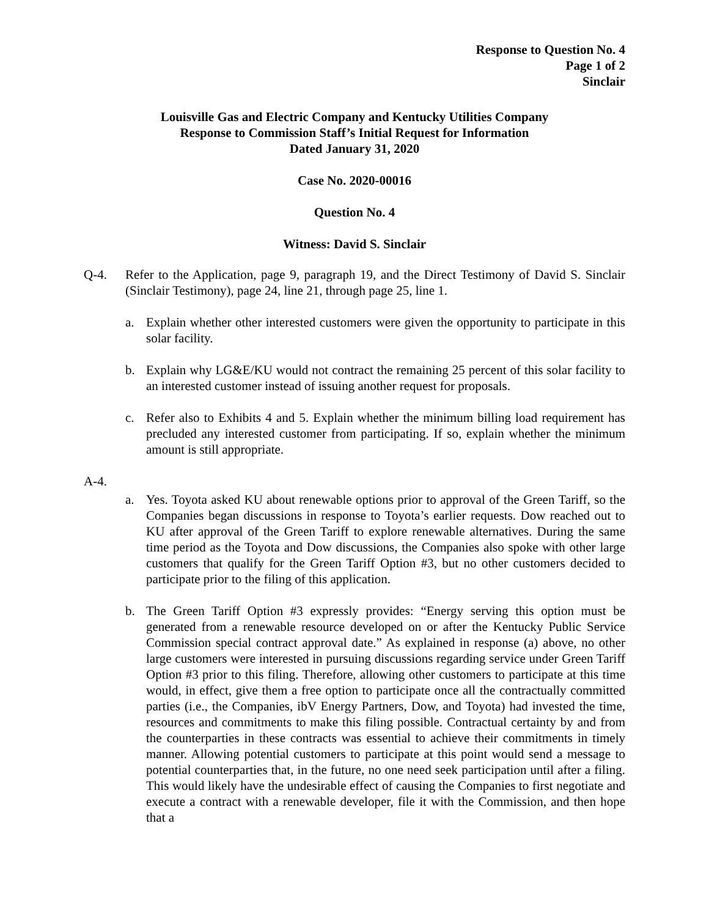Response to Question No. 4
Page 1 of 2
Sinclair
Louisville Gas and Electric Company and Kentucky Utilities Company
Response to Commission Staff’s Initial Request for Information
Dated January 31, 2020
Case No. 2020-00016
Question No. 4
Witness: David S. Sinclair
Q-4. Refer to the Application, page 9, paragraph 19, and the Direct Testimony of David S. Sinclair (Sinclair Testimony), page 24, line 21, through page 25, line 1.
a. Explain whether other interested customers were given the opportunity to participate in this solar facility.
b. Explain why LG&E/KU would not contract the remaining 25 percent of this solar facility to an interested customer instead of issuing another request for proposals.
c. Refer also to Exhibits 4 and 5. Explain whether the minimum billing load requirement has precluded any interested customer from participating. If so, explain whether the minimum amount is still appropriate.
A-4.
a. Yes. Toyota asked KU about renewable options prior to approval of the Green Tariff, so the Companies began discussions in response to Toyota’s earlier requests. Dow reached out to KU after approval of the Green Tariff to explore renewable alternatives. During the same time period as the Toyota and Dow discussions, the Companies also spoke with other large customers that qualify for the Green Tariff Option #3, but no other customers decided to participate prior to the filing of this application.
b. The Green Tariff Option #3 expressly provides: “Energy serving this option must be generated from a renewable resource developed on or after the Kentucky Public Service Commission special contract approval date.” As explained in response (a) above, no other large customers were interested in pursuing discussions regarding service under Green Tariff Option #3 prior to this filing. Therefore, allowing other customers to participate at this time would, in effect, give them a free option to participate once all the contractually committed parties (i.e., the Companies, ibV Energy Partners, Dow, and Toyota) had invested the time, resources and commitments to make this filing possible. Contractual certainty by and from the counterparties in these contracts was essential to achieve their commitments in timely manner. Allowing potential customers to participate at this point would send a message to potential counterparties that, in the future, no one need seek participation until after a filing. This would likely have the undesirable effect of causing the Companies to first negotiate and execute a contract with a renewable developer, file it with the Commission, and then hope that a